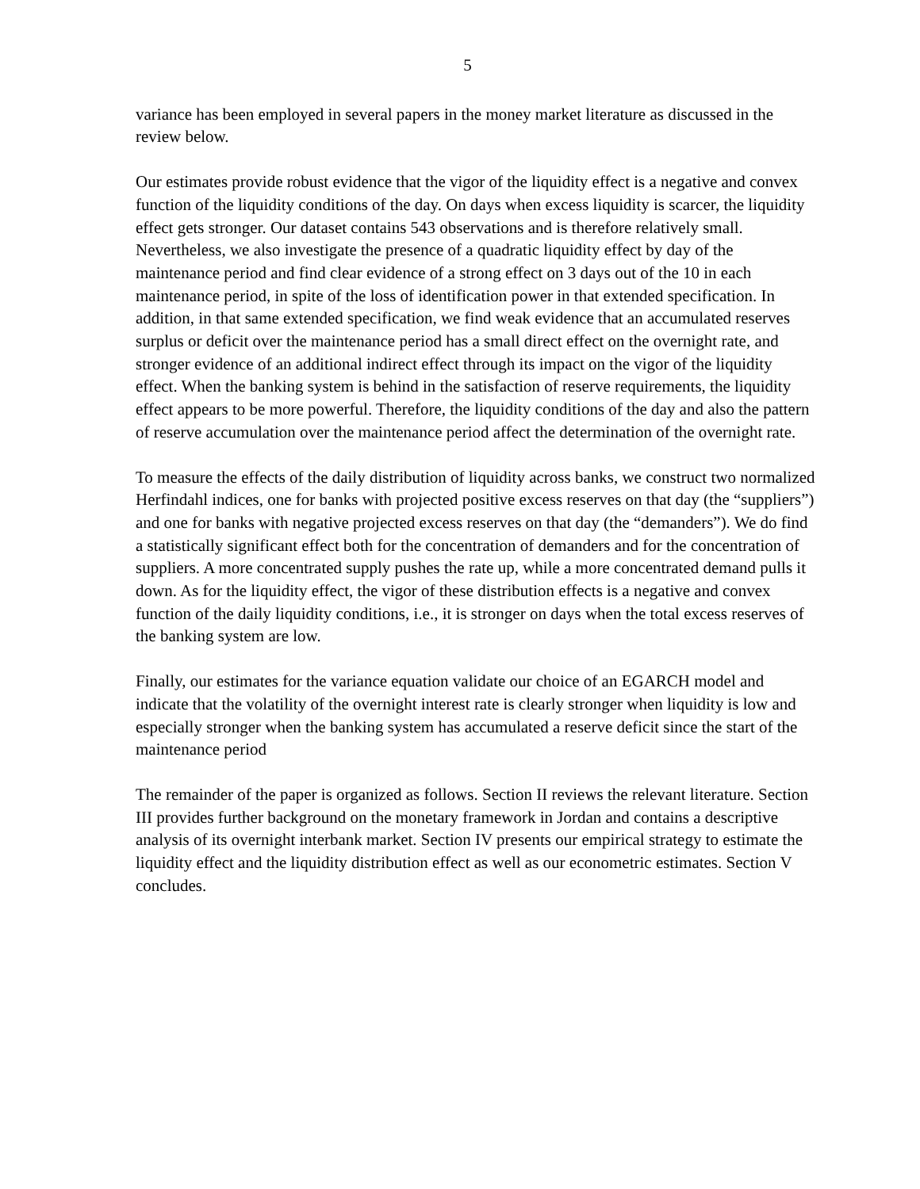5
variance has been employed in several papers in the money market literature as discussed in the review below.
Our estimates provide robust evidence that the vigor of the liquidity effect is a negative and convex function of the liquidity conditions of the day. On days when excess liquidity is scarcer, the liquidity effect gets stronger. Our dataset contains 543 observations and is therefore relatively small. Nevertheless, we also investigate the presence of a quadratic liquidity effect by day of the maintenance period and find clear evidence of a strong effect on 3 days out of the 10 in each maintenance period, in spite of the loss of identification power in that extended specification. In addition, in that same extended specification, we find weak evidence that an accumulated reserves surplus or deficit over the maintenance period has a small direct effect on the overnight rate, and stronger evidence of an additional indirect effect through its impact on the vigor of the liquidity effect. When the banking system is behind in the satisfaction of reserve requirements, the liquidity effect appears to be more powerful. Therefore, the liquidity conditions of the day and also the pattern of reserve accumulation over the maintenance period affect the determination of the overnight rate.
To measure the effects of the daily distribution of liquidity across banks, we construct two normalized Herfindahl indices, one for banks with projected positive excess reserves on that day (the “suppliers”) and one for banks with negative projected excess reserves on that day (the “demanders”). We do find a statistically significant effect both for the concentration of demanders and for the concentration of suppliers. A more concentrated supply pushes the rate up, while a more concentrated demand pulls it down. As for the liquidity effect, the vigor of these distribution effects is a negative and convex function of the daily liquidity conditions, i.e., it is stronger on days when the total excess reserves of the banking system are low.
Finally, our estimates for the variance equation validate our choice of an EGARCH model and indicate that the volatility of the overnight interest rate is clearly stronger when liquidity is low and especially stronger when the banking system has accumulated a reserve deficit since the start of the maintenance period
The remainder of the paper is organized as follows. Section II reviews the relevant literature. Section III provides further background on the monetary framework in Jordan and contains a descriptive analysis of its overnight interbank market. Section IV presents our empirical strategy to estimate the liquidity effect and the liquidity distribution effect as well as our econometric estimates. Section V concludes.